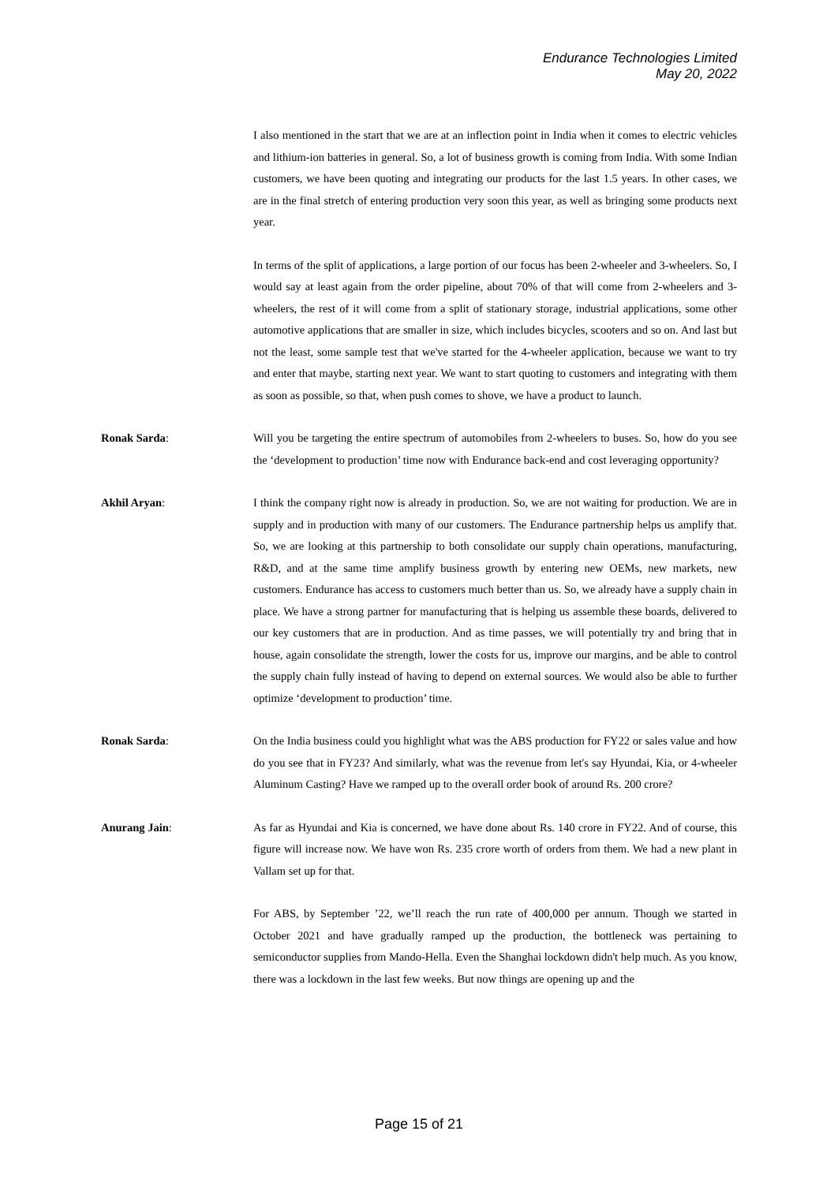Endurance Technologies Limited
May 20, 2022
I also mentioned in the start that we are at an inflection point in India when it comes to electric vehicles and lithium-ion batteries in general. So, a lot of business growth is coming from India. With some Indian customers, we have been quoting and integrating our products for the last 1.5 years. In other cases, we are in the final stretch of entering production very soon this year, as well as bringing some products next year.
In terms of the split of applications, a large portion of our focus has been 2-wheeler and 3-wheelers. So, I would say at least again from the order pipeline, about 70% of that will come from 2-wheelers and 3-wheelers, the rest of it will come from a split of stationary storage, industrial applications, some other automotive applications that are smaller in size, which includes bicycles, scooters and so on. And last but not the least, some sample test that we've started for the 4-wheeler application, because we want to try and enter that maybe, starting next year. We want to start quoting to customers and integrating with them as soon as possible, so that, when push comes to shove, we have a product to launch.
Ronak Sarda: Will you be targeting the entire spectrum of automobiles from 2-wheelers to buses. So, how do you see the ‘development to production’ time now with Endurance back-end and cost leveraging opportunity?
Akhil Aryan: I think the company right now is already in production. So, we are not waiting for production. We are in supply and in production with many of our customers. The Endurance partnership helps us amplify that. So, we are looking at this partnership to both consolidate our supply chain operations, manufacturing, R&D, and at the same time amplify business growth by entering new OEMs, new markets, new customers. Endurance has access to customers much better than us. So, we already have a supply chain in place. We have a strong partner for manufacturing that is helping us assemble these boards, delivered to our key customers that are in production. And as time passes, we will potentially try and bring that in house, again consolidate the strength, lower the costs for us, improve our margins, and be able to control the supply chain fully instead of having to depend on external sources. We would also be able to further optimize ‘development to production’ time.
Ronak Sarda: On the India business could you highlight what was the ABS production for FY22 or sales value and how do you see that in FY23? And similarly, what was the revenue from let's say Hyundai, Kia, or 4-wheeler Aluminum Casting? Have we ramped up to the overall order book of around Rs. 200 crore?
Anurang Jain: As far as Hyundai and Kia is concerned, we have done about Rs. 140 crore in FY22. And of course, this figure will increase now. We have won Rs. 235 crore worth of orders from them. We had a new plant in Vallam set up for that.
For ABS, by September ’22, we’ll reach the run rate of 400,000 per annum. Though we started in October 2021 and have gradually ramped up the production, the bottleneck was pertaining to semiconductor supplies from Mando-Hella. Even the Shanghai lockdown didn't help much. As you know, there was a lockdown in the last few weeks. But now things are opening up and the
Page 15 of 21